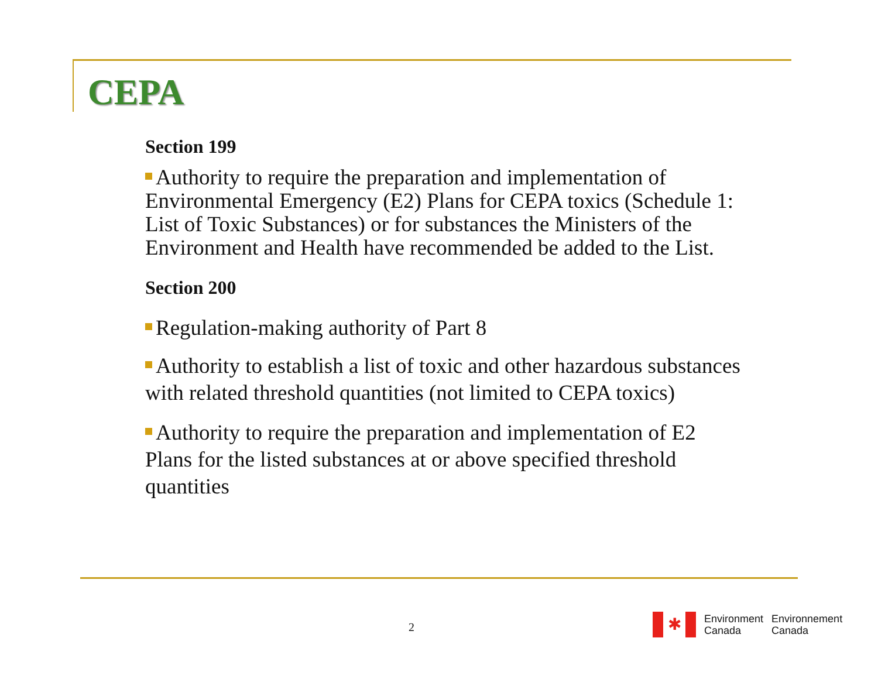CEPA
Section 199
Authority to require the preparation and implementation of Environmental Emergency (E2) Plans for CEPA toxics (Schedule 1: List of Toxic Substances) or for substances the Ministers of the Environment and Health have recommended be added to the List.
Section 200
Regulation-making authority of Part 8
Authority to establish a list of toxic and other hazardous substances with related threshold quantities (not limited to CEPA toxics)
Authority to require the preparation and implementation of E2 Plans for the listed substances at or above specified threshold quantities
2
✱
Environment
Canada
Environnement
Canada